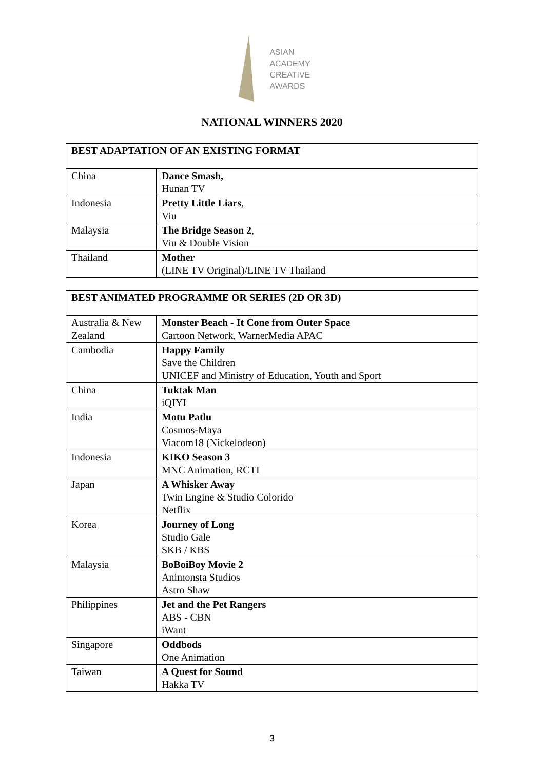ASIAN
ACADEMY
CREATIVE
AWARDS
NATIONAL WINNERS 2020
| BEST ADAPTATION OF AN EXISTING FORMAT | |
| --- | --- |
| China | Dance Smash, Hunan TV |
| Indonesia | Pretty Little Liars , Viu |
| Malaysia | The Bridge Season 2 , Viu & Double Vision |
| Thailand | Mother (LINE TV Original)/LINE TV Thailand |
| BEST ANIMATED PROGRAMME OR SERIES (2D OR 3D) | |
| --- | --- |
| Australia & New Zealand | Monster Beach - It Cone from Outer Space Cartoon Network, WarnerMedia APAC |
| Cambodia | Happy Family Save the Children UNICEF and Ministry of Education, Youth and Sport |
| China | Tuktak Man iQIYI |
| India | Motu Patlu Cosmos-Maya Viacom18 (Nickelodeon) |
| Indonesia | KIKO Season 3 MNC Animation, RCTI |
| Japan | A Whisker Away Twin Engine & Studio Colorido Netflix |
| Korea | Journey of Long Studio Gale SKB / KBS |
| Malaysia | BoBoiBoy Movie 2 Animonsta Studios Astro Shaw |
| Philippines | Jet and the Pet Rangers ABS - CBN iWant |
| Singapore | Oddbods One Animation |
| Taiwan | A Quest for Sound Hakka TV |
3